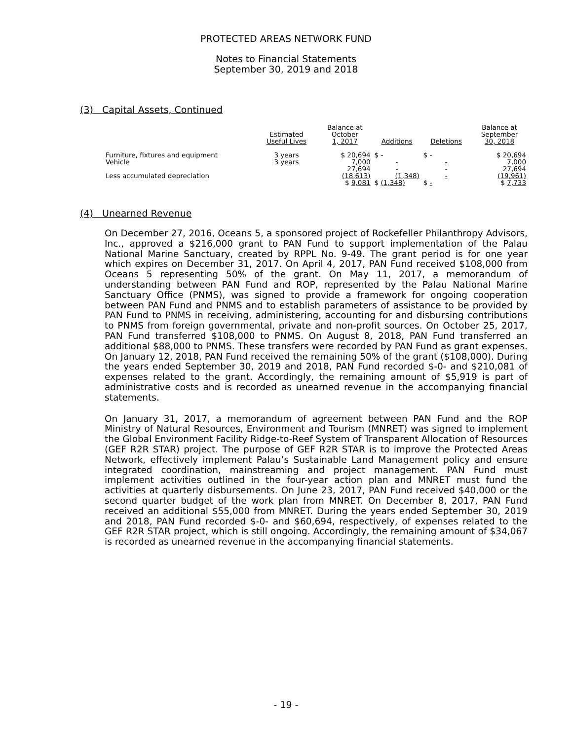PROTECTED AREAS NETWORK FUND
Notes to Financial Statements
September 30, 2019 and 2018
(3) Capital Assets, Continued
| | Estimated Useful Lives | Balance at October 1, 2017 | Additions | Deletions | Balance at September 30, 2018 |
| --- | --- | --- | --- | --- | --- |
| Furniture, fixtures and equipment | 3 years | $ 20,694 | $ - | $ - | $ 20,694 |
| Vehicle | 3 years | 7,000 | - | - | 7,000 |
| | | 27,694 | - | - | 27,694 |
| Less accumulated depreciation | | (18,613) | (1,348) | - | (19,961) |
| | | $ 9,081 | $ (1,348) | $ - | $ 7,733 |
(4) Unearned Revenue
On December 27, 2016, Oceans 5, a sponsored project of Rockefeller Philanthropy Advisors, Inc., approved a $216,000 grant to PAN Fund to support implementation of the Palau National Marine Sanctuary, created by RPPL No. 9-49. The grant period is for one year which expires on December 31, 2017. On April 4, 2017, PAN Fund received $108,000 from Oceans 5 representing 50% of the grant. On May 11, 2017, a memorandum of understanding between PAN Fund and ROP, represented by the Palau National Marine Sanctuary Office (PNMS), was signed to provide a framework for ongoing cooperation between PAN Fund and PNMS and to establish parameters of assistance to be provided by PAN Fund to PNMS in receiving, administering, accounting for and disbursing contributions to PNMS from foreign governmental, private and non-profit sources. On October 25, 2017, PAN Fund transferred $108,000 to PNMS. On August 8, 2018, PAN Fund transferred an additional $88,000 to PNMS. These transfers were recorded by PAN Fund as grant expenses. On January 12, 2018, PAN Fund received the remaining 50% of the grant ($108,000). During the years ended September 30, 2019 and 2018, PAN Fund recorded $-0- and $210,081 of expenses related to the grant. Accordingly, the remaining amount of $5,919 is part of administrative costs and is recorded as unearned revenue in the accompanying financial statements.
On January 31, 2017, a memorandum of agreement between PAN Fund and the ROP Ministry of Natural Resources, Environment and Tourism (MNRET) was signed to implement the Global Environment Facility Ridge-to-Reef System of Transparent Allocation of Resources (GEF R2R STAR) project. The purpose of GEF R2R STAR is to improve the Protected Areas Network, effectively implement Palau’s Sustainable Land Management policy and ensure integrated coordination, mainstreaming and project management. PAN Fund must implement activities outlined in the four-year action plan and MNRET must fund the activities at quarterly disbursements. On June 23, 2017, PAN Fund received $40,000 or the second quarter budget of the work plan from MNRET. On December 8, 2017, PAN Fund received an additional $55,000 from MNRET. During the years ended September 30, 2019 and 2018, PAN Fund recorded $-0- and $60,694, respectively, of expenses related to the GEF R2R STAR project, which is still ongoing. Accordingly, the remaining amount of $34,067 is recorded as unearned revenue in the accompanying financial statements.
- 19 -